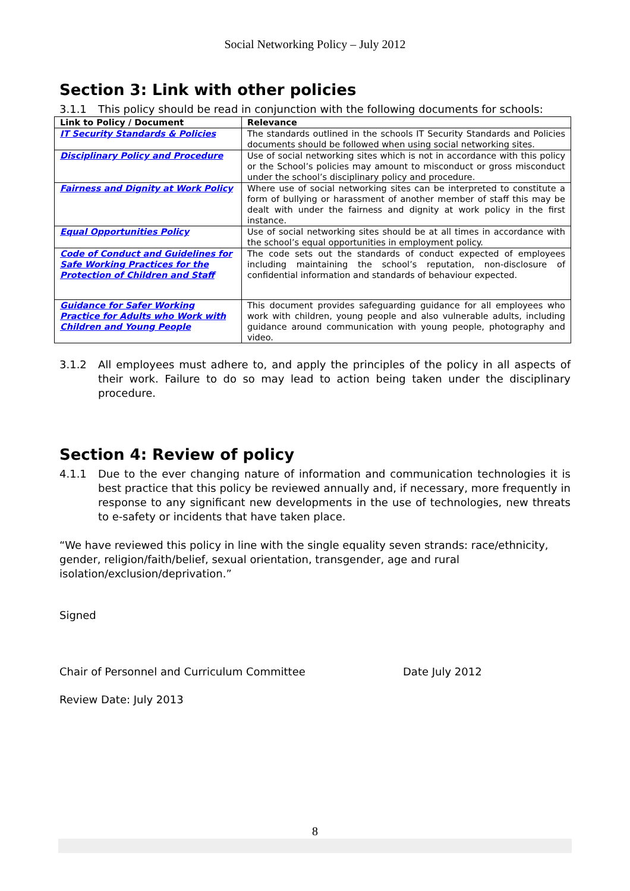Social Networking Policy – July 2012
Section 3: Link with other policies
3.1.1 This policy should be read in conjunction with the following documents for schools:
| Link to Policy / Document | Relevance |
| --- | --- |
| IT Security Standards & Policies | The standards outlined in the schools IT Security Standards and Policies documents should be followed when using social networking sites. |
| Disciplinary Policy and Procedure | Use of social networking sites which is not in accordance with this policy or the School’s policies may amount to misconduct or gross misconduct under the school’s disciplinary policy and procedure. |
| Fairness and Dignity at Work Policy | Where use of social networking sites can be interpreted to constitute a form of bullying or harassment of another member of staff this may be dealt with under the fairness and dignity at work policy in the first instance. |
| Equal Opportunities Policy | Use of social networking sites should be at all times in accordance with the school’s equal opportunities in employment policy. |
| Code of Conduct and Guidelines for Safe Working Practices for the Protection of Children and Staff | The code sets out the standards of conduct expected of employees including maintaining the school’s reputation, non-disclosure of confidential information and standards of behaviour expected. |
| Guidance for Safer Working Practice for Adults who Work with Children and Young People | This document provides safeguarding guidance for all employees who work with children, young people and also vulnerable adults, including guidance around communication with young people, photography and video. |
3.1.2 All employees must adhere to, and apply the principles of the policy in all aspects of their work. Failure to do so may lead to action being taken under the disciplinary procedure.
Section 4: Review of policy
4.1.1 Due to the ever changing nature of information and communication technologies it is best practice that this policy be reviewed annually and, if necessary, more frequently in response to any significant new developments in the use of technologies, new threats to e-safety or incidents that have taken place.
“We have reviewed this policy in line with the single equality seven strands: race/ethnicity, gender, religion/faith/belief, sexual orientation, transgender, age and rural isolation/exclusion/deprivation.”
Signed
Chair of Personnel and Curriculum Committee Date July 2012
Review Date: July 2013
8